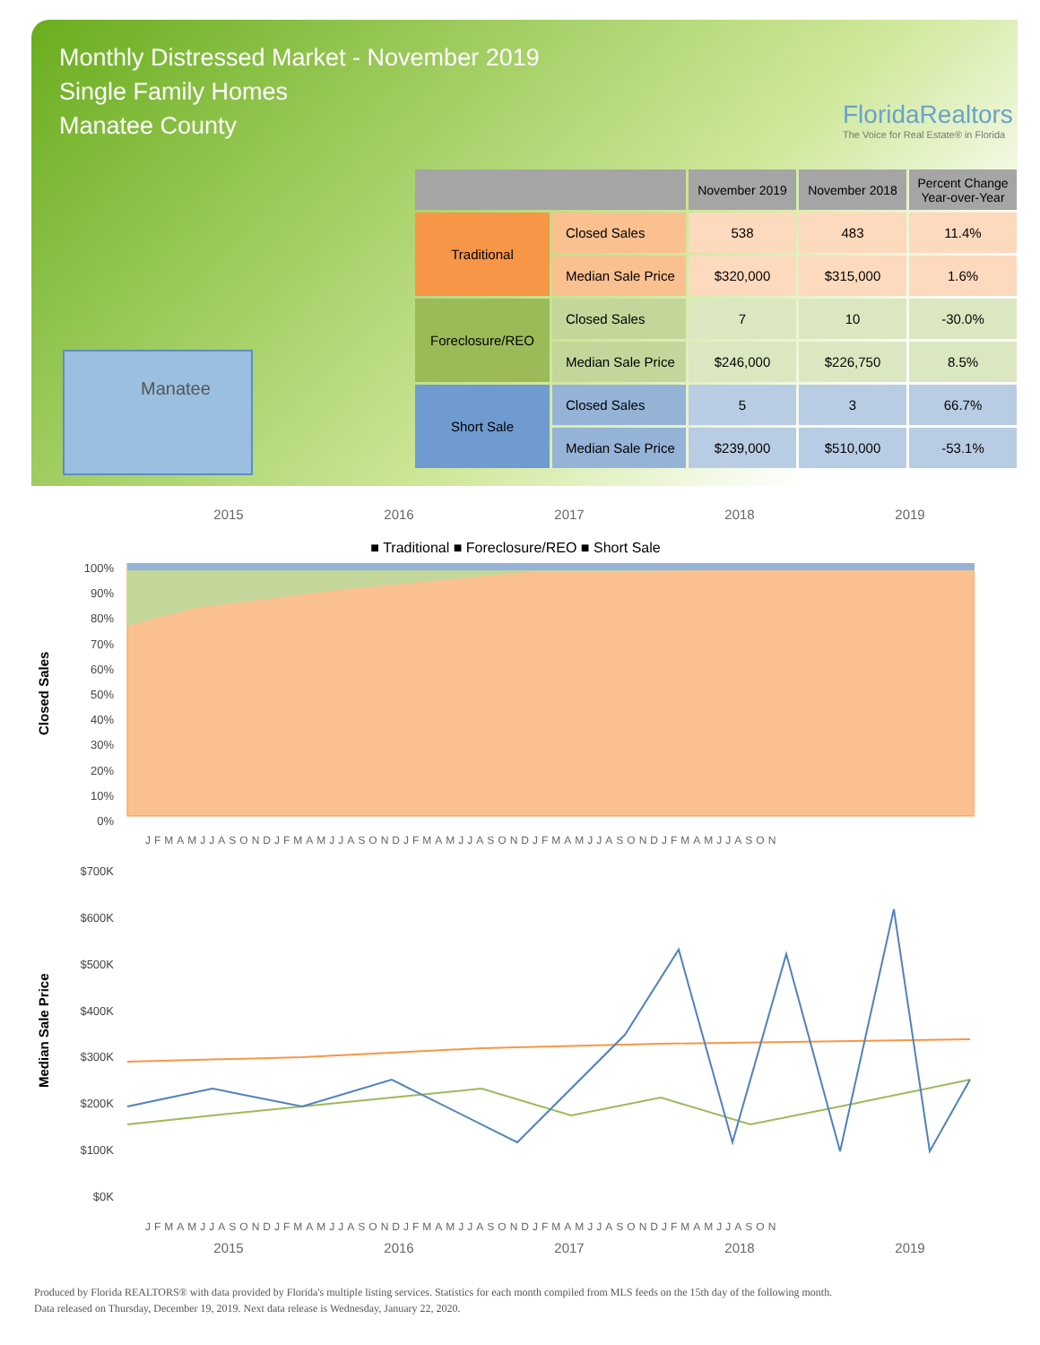Monthly Distressed Market - November 2019
Single Family Homes
Manatee County
FloridaRealtors
The Voice for Real Estate® in Florida
Manatee
| | | November 2019 | November 2018 | Percent Change Year-over-Year |
| --- | --- | --- | --- | --- |
| Traditional | Closed Sales | 538 | 483 | 11.4% |
| | Median Sale Price | $320,000 | $315,000 | 1.6% |
| Foreclosure/REO | Closed Sales | 7 | 10 | -30.0% |
| | Median Sale Price | $246,000 | $226,750 | 8.5% |
| Short Sale | Closed Sales | 5 | 3 | 66.7% |
| | Median Sale Price | $239,000 | $510,000 | -53.1% |
2015 2016 2017 2018 2019
■ Traditional ■ Foreclosure/REO ■ Short Sale
Closed Sales
100%
90%
80%
70%
60%
50%
40%
30%
20%
10%
0%
JFMAMJJASONDJFMAMJJASONDJFMAMJJASONDJFMAMJJASONDJFMAMJJASON
Median Sale Price
$700K
$600K
$500K
$400K
$300K
$200K
$100K
$0K
JFMAMJJASONDJFMAMJJASONDJFMAMJJASONDJFMAMJJASONDJFMAMJJASON
2015 2016 2017 2018 2019
Produced by Florida REALTORS® with data provided by Florida's multiple listing services. Statistics for each month compiled from MLS feeds on the 15th day of the following month.
Data released on Thursday, December 19, 2019. Next data release is Wednesday, January 22, 2020.